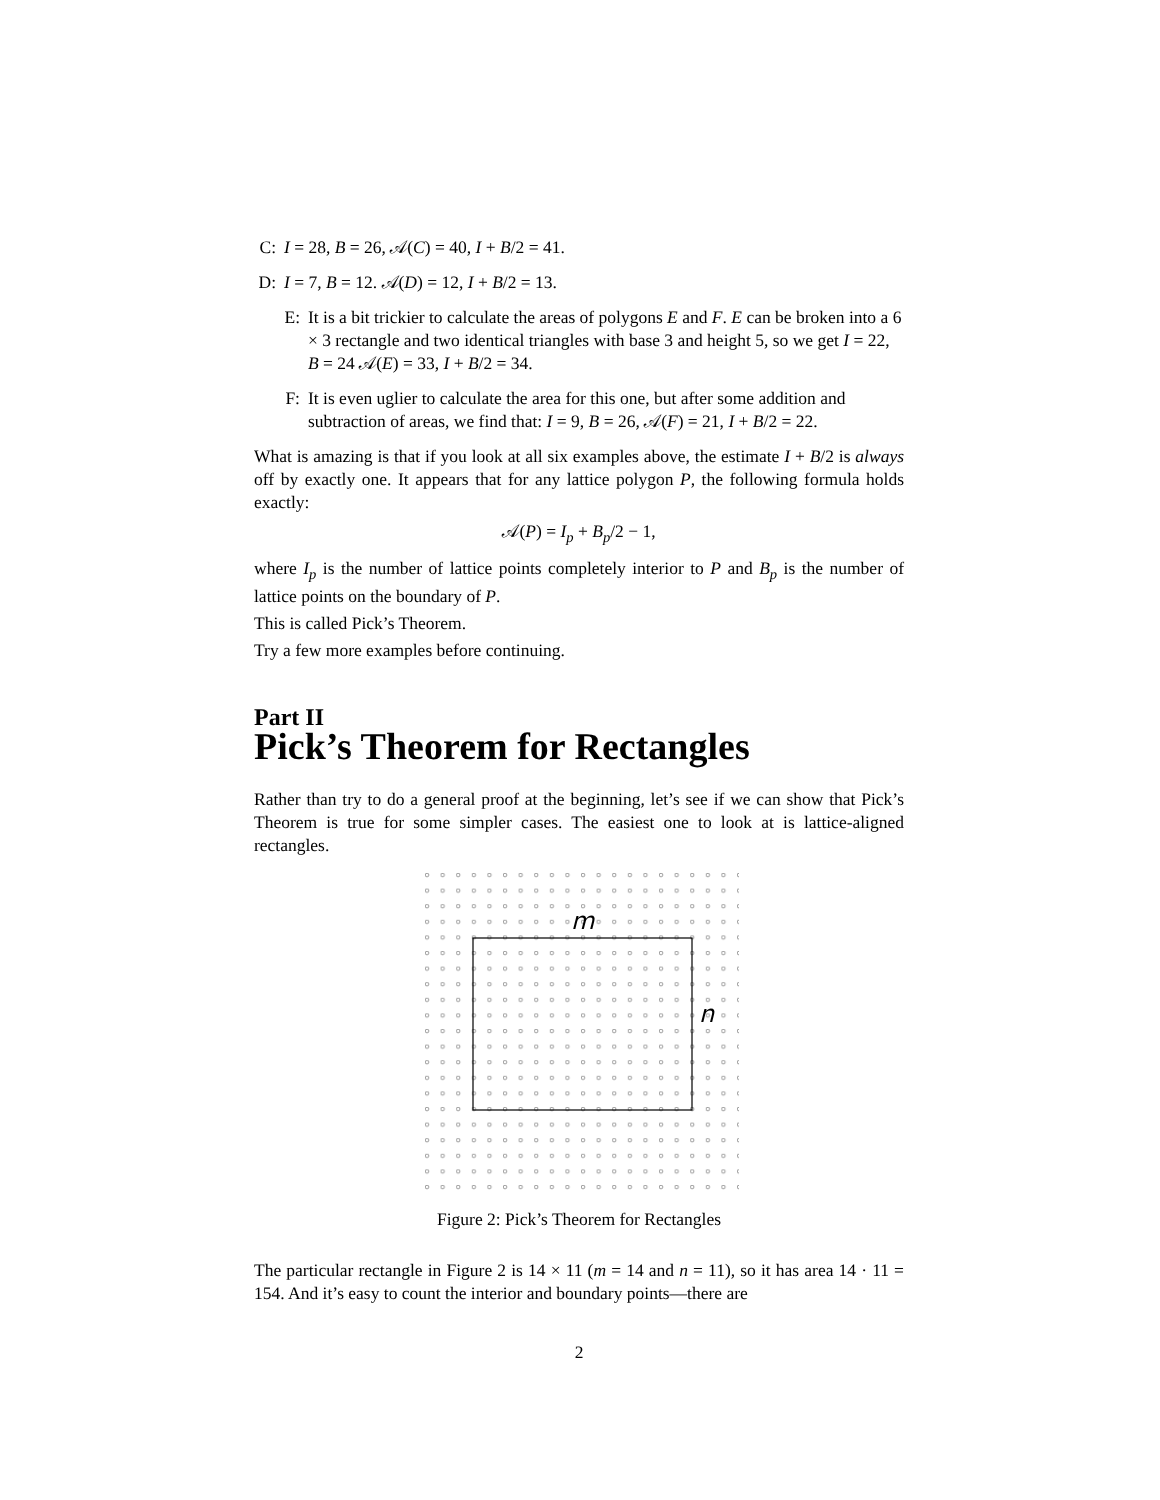C: I = 28, B = 26, 𝒜(C) = 40, I + B/2 = 41.
D: I = 7, B = 12. 𝒜(D) = 12, I + B/2 = 13.
E: It is a bit trickier to calculate the areas of polygons E and F. E can be broken into a 6 × 3 rectangle and two identical triangles with base 3 and height 5, so we get I = 22, B = 24 𝒜(E) = 33, I + B/2 = 34.
F: It is even uglier to calculate the area for this one, but after some addition and subtraction of areas, we find that: I = 9, B = 26, 𝒜(F) = 21, I + B/2 = 22.
What is amazing is that if you look at all six examples above, the estimate I + B/2 is always off by exactly one. It appears that for any lattice polygon P, the following formula holds exactly:
𝒜(P) = I<sub>p</sub> + B<sub>p</sub>/2 − 1,
where I<sub>p</sub> is the number of lattice points completely interior to P and B<sub>p</sub> is the number of lattice points on the boundary of P.
This is called Pick’s Theorem.
Try a few more examples before continuing.
Part II
Pick’s Theorem for Rectangles
Rather than try to do a general proof at the beginning, let’s see if we can show that Pick’s Theorem is true for some simpler cases. The easiest one to look at is lattice-aligned rectangles.
m
n
Figure 2: Pick’s Theorem for Rectangles
The particular rectangle in Figure 2 is 14 × 11 (m = 14 and n = 11), so it has area 14 · 11 = 154. And it’s easy to count the interior and boundary points—there are
2